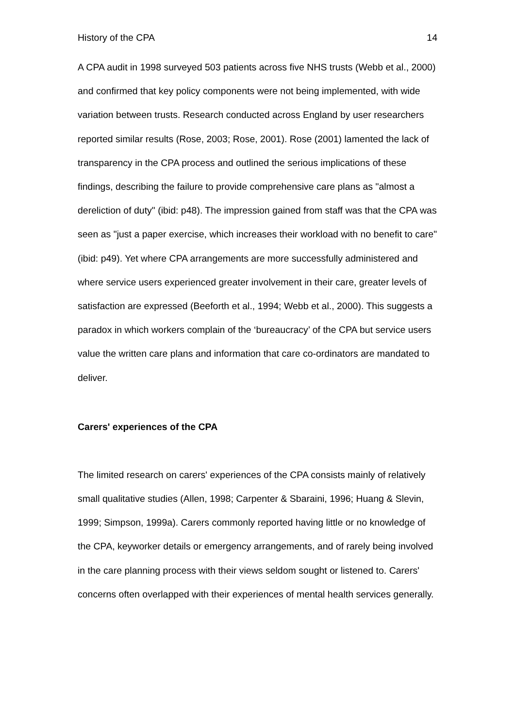History of the CPA 14
A CPA audit in 1998 surveyed 503 patients across five NHS trusts (Webb et al., 2000) and confirmed that key policy components were not being implemented, with wide variation between trusts. Research conducted across England by user researchers reported similar results (Rose, 2003; Rose, 2001). Rose (2001) lamented the lack of transparency in the CPA process and outlined the serious implications of these findings, describing the failure to provide comprehensive care plans as "almost a dereliction of duty" (ibid: p48). The impression gained from staff was that the CPA was seen as "just a paper exercise, which increases their workload with no benefit to care" (ibid: p49). Yet where CPA arrangements are more successfully administered and where service users experienced greater involvement in their care, greater levels of satisfaction are expressed (Beeforth et al., 1994; Webb et al., 2000). This suggests a paradox in which workers complain of the ‘bureaucracy’ of the CPA but service users value the written care plans and information that care co-ordinators are mandated to deliver.
Carers' experiences of the CPA
The limited research on carers' experiences of the CPA consists mainly of relatively small qualitative studies (Allen, 1998; Carpenter & Sbaraini, 1996; Huang & Slevin, 1999; Simpson, 1999a). Carers commonly reported having little or no knowledge of the CPA, keyworker details or emergency arrangements, and of rarely being involved in the care planning process with their views seldom sought or listened to. Carers' concerns often overlapped with their experiences of mental health services generally.